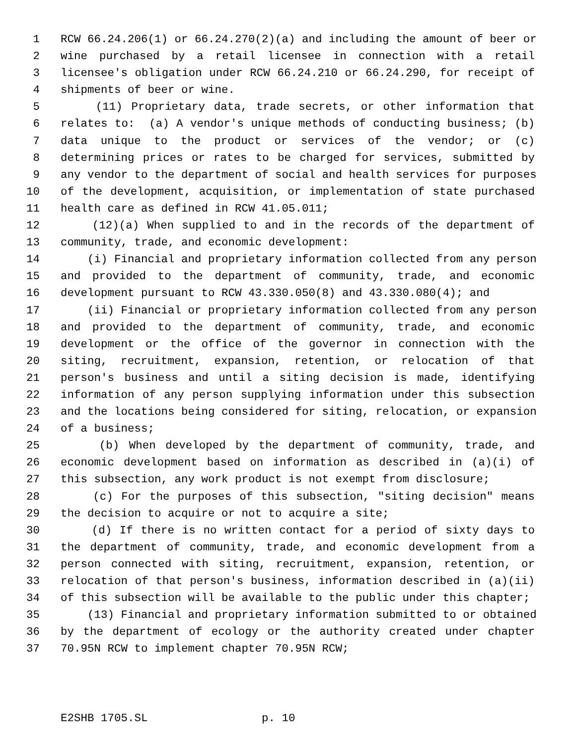1 RCW 66.24.206(1) or 66.24.270(2)(a) and including the amount of beer or
2 wine purchased by a retail licensee in connection with a retail
3 licensee's obligation under RCW 66.24.210 or 66.24.290, for receipt of
4 shipments of beer or wine.
5 (11) Proprietary data, trade secrets, or other information that
6 relates to: (a) A vendor's unique methods of conducting business; (b)
7 data unique to the product or services of the vendor; or (c)
8 determining prices or rates to be charged for services, submitted by
9 any vendor to the department of social and health services for purposes
10 of the development, acquisition, or implementation of state purchased
11 health care as defined in RCW 41.05.011;
12 (12)(a) When supplied to and in the records of the department of
13 community, trade, and economic development:
14 (i) Financial and proprietary information collected from any person
15 and provided to the department of community, trade, and economic
16 development pursuant to RCW 43.330.050(8) and 43.330.080(4); and
17 (ii) Financial or proprietary information collected from any person
18 and provided to the department of community, trade, and economic
19 development or the office of the governor in connection with the
20 siting, recruitment, expansion, retention, or relocation of that
21 person's business and until a siting decision is made, identifying
22 information of any person supplying information under this subsection
23 and the locations being considered for siting, relocation, or expansion
24 of a business;
25 (b) When developed by the department of community, trade, and
26 economic development based on information as described in (a)(i) of
27 this subsection, any work product is not exempt from disclosure;
28 (c) For the purposes of this subsection, "siting decision" means
29 the decision to acquire or not to acquire a site;
30 (d) If there is no written contact for a period of sixty days to
31 the department of community, trade, and economic development from a
32 person connected with siting, recruitment, expansion, retention, or
33 relocation of that person's business, information described in (a)(ii)
34 of this subsection will be available to the public under this chapter;
35 (13) Financial and proprietary information submitted to or obtained
36 by the department of ecology or the authority created under chapter
37 70.95N RCW to implement chapter 70.95N RCW;
E2SHB 1705.SL p. 10